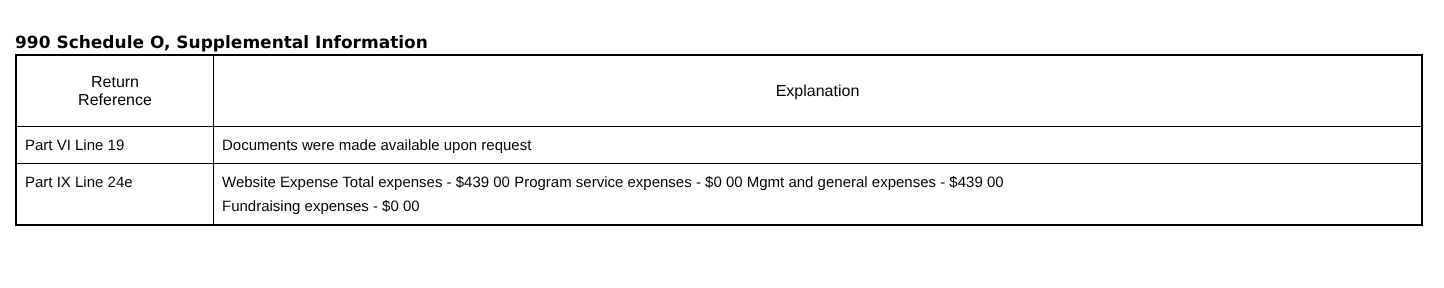990 Schedule O, Supplemental Information
| Return Reference | Explanation |
| --- | --- |
| Part VI Line 19 | Documents were made available upon request |
| Part IX Line 24e | Website Expense Total expenses - $439 00 Program service expenses - $0 00 Mgmt and general expenses - $439 00 Fundraising expenses - $0 00 |